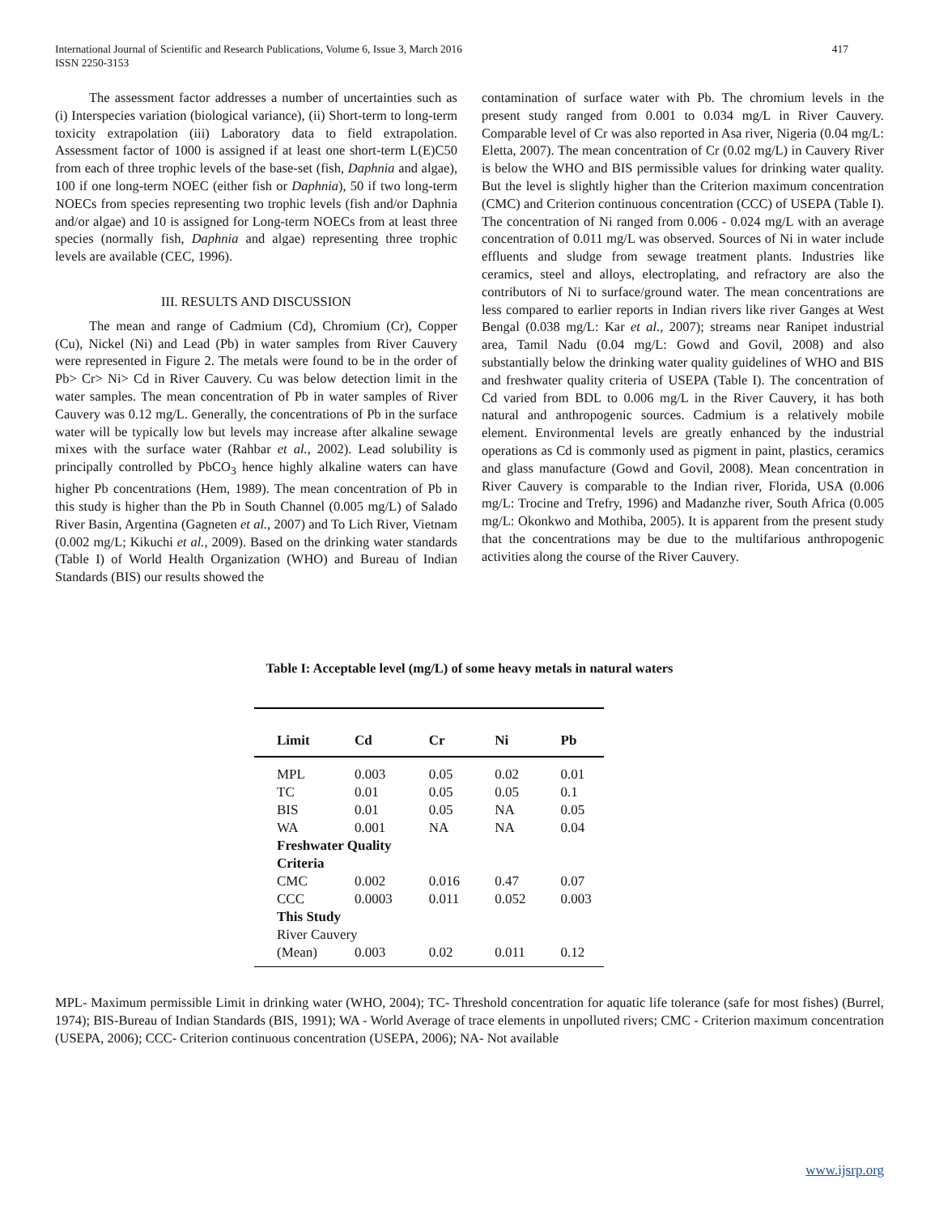International Journal of Scientific and Research Publications, Volume 6, Issue 3, March 2016
ISSN 2250-3153
417
The assessment factor addresses a number of uncertainties such as (i) Interspecies variation (biological variance), (ii) Short-term to long-term toxicity extrapolation (iii) Laboratory data to field extrapolation. Assessment factor of 1000 is assigned if at least one short-term L(E)C50 from each of three trophic levels of the base-set (fish, Daphnia and algae), 100 if one long-term NOEC (either fish or Daphnia), 50 if two long-term NOECs from species representing two trophic levels (fish and/or Daphnia and/or algae) and 10 is assigned for Long-term NOECs from at least three species (normally fish, Daphnia and algae) representing three trophic levels are available (CEC, 1996).
III. RESULTS AND DISCUSSION
The mean and range of Cadmium (Cd), Chromium (Cr), Copper (Cu), Nickel (Ni) and Lead (Pb) in water samples from River Cauvery were represented in Figure 2. The metals were found to be in the order of Pb> Cr> Ni> Cd in River Cauvery. Cu was below detection limit in the water samples. The mean concentration of Pb in water samples of River Cauvery was 0.12 mg/L. Generally, the concentrations of Pb in the surface water will be typically low but levels may increase after alkaline sewage mixes with the surface water (Rahbar et al., 2002). Lead solubility is principally controlled by PbCO<sub>3</sub> hence highly alkaline waters can have higher Pb concentrations (Hem, 1989). The mean concentration of Pb in this study is higher than the Pb in South Channel (0.005 mg/L) of Salado River Basin, Argentina (Gagneten et al., 2007) and To Lich River, Vietnam (0.002 mg/L; Kikuchi et al., 2009). Based on the drinking water standards (Table I) of World Health Organization (WHO) and Bureau of Indian Standards (BIS) our results showed the
contamination of surface water with Pb. The chromium levels in the present study ranged from 0.001 to 0.034 mg/L in River Cauvery. Comparable level of Cr was also reported in Asa river, Nigeria (0.04 mg/L: Eletta, 2007). The mean concentration of Cr (0.02 mg/L) in Cauvery River is below the WHO and BIS permissible values for drinking water quality. But the level is slightly higher than the Criterion maximum concentration (CMC) and Criterion continuous concentration (CCC) of USEPA (Table I). The concentration of Ni ranged from 0.006 - 0.024 mg/L with an average concentration of 0.011 mg/L was observed. Sources of Ni in water include effluents and sludge from sewage treatment plants. Industries like ceramics, steel and alloys, electroplating, and refractory are also the contributors of Ni to surface/ground water. The mean concentrations are less compared to earlier reports in Indian rivers like river Ganges at West Bengal (0.038 mg/L: Kar et al., 2007); streams near Ranipet industrial area, Tamil Nadu (0.04 mg/L: Gowd and Govil, 2008) and also substantially below the drinking water quality guidelines of WHO and BIS and freshwater quality criteria of USEPA (Table I). The concentration of Cd varied from BDL to 0.006 mg/L in the River Cauvery, it has both natural and anthropogenic sources. Cadmium is a relatively mobile element. Environmental levels are greatly enhanced by the industrial operations as Cd is commonly used as pigment in paint, plastics, ceramics and glass manufacture (Gowd and Govil, 2008). Mean concentration in River Cauvery is comparable to the Indian river, Florida, USA (0.006 mg/L: Trocine and Trefry, 1996) and Madanzhe river, South Africa (0.005 mg/L: Okonkwo and Mothiba, 2005). It is apparent from the present study that the concentrations may be due to the multifarious anthropogenic activities along the course of the River Cauvery.
Table I: Acceptable level (mg/L) of some heavy metals in natural waters
| Limit | Cd | Cr | Ni | Pb |
| --- | --- | --- | --- | --- |
| MPL | 0.003 | 0.05 | 0.02 | 0.01 |
| TC | 0.01 | 0.05 | 0.05 | 0.1 |
| BIS | 0.01 | 0.05 | NA | 0.05 |
| WA | 0.001 | NA | NA | 0.04 |
| Freshwater Quality Criteria | | | | |
| CMC | 0.002 | 0.016 | 0.47 | 0.07 |
| CCC | 0.0003 | 0.011 | 0.052 | 0.003 |
| This Study | | | | |
| River Cauvery | | | | |
| (Mean) | 0.003 | 0.02 | 0.011 | 0.12 |
MPL- Maximum permissible Limit in drinking water (WHO, 2004); TC- Threshold concentration for aquatic life tolerance (safe for most fishes) (Burrel, 1974); BIS-Bureau of Indian Standards (BIS, 1991); WA - World Average of trace elements in unpolluted rivers; CMC - Criterion maximum concentration (USEPA, 2006); CCC- Criterion continuous concentration (USEPA, 2006); NA- Not available
www.ijsrp.org